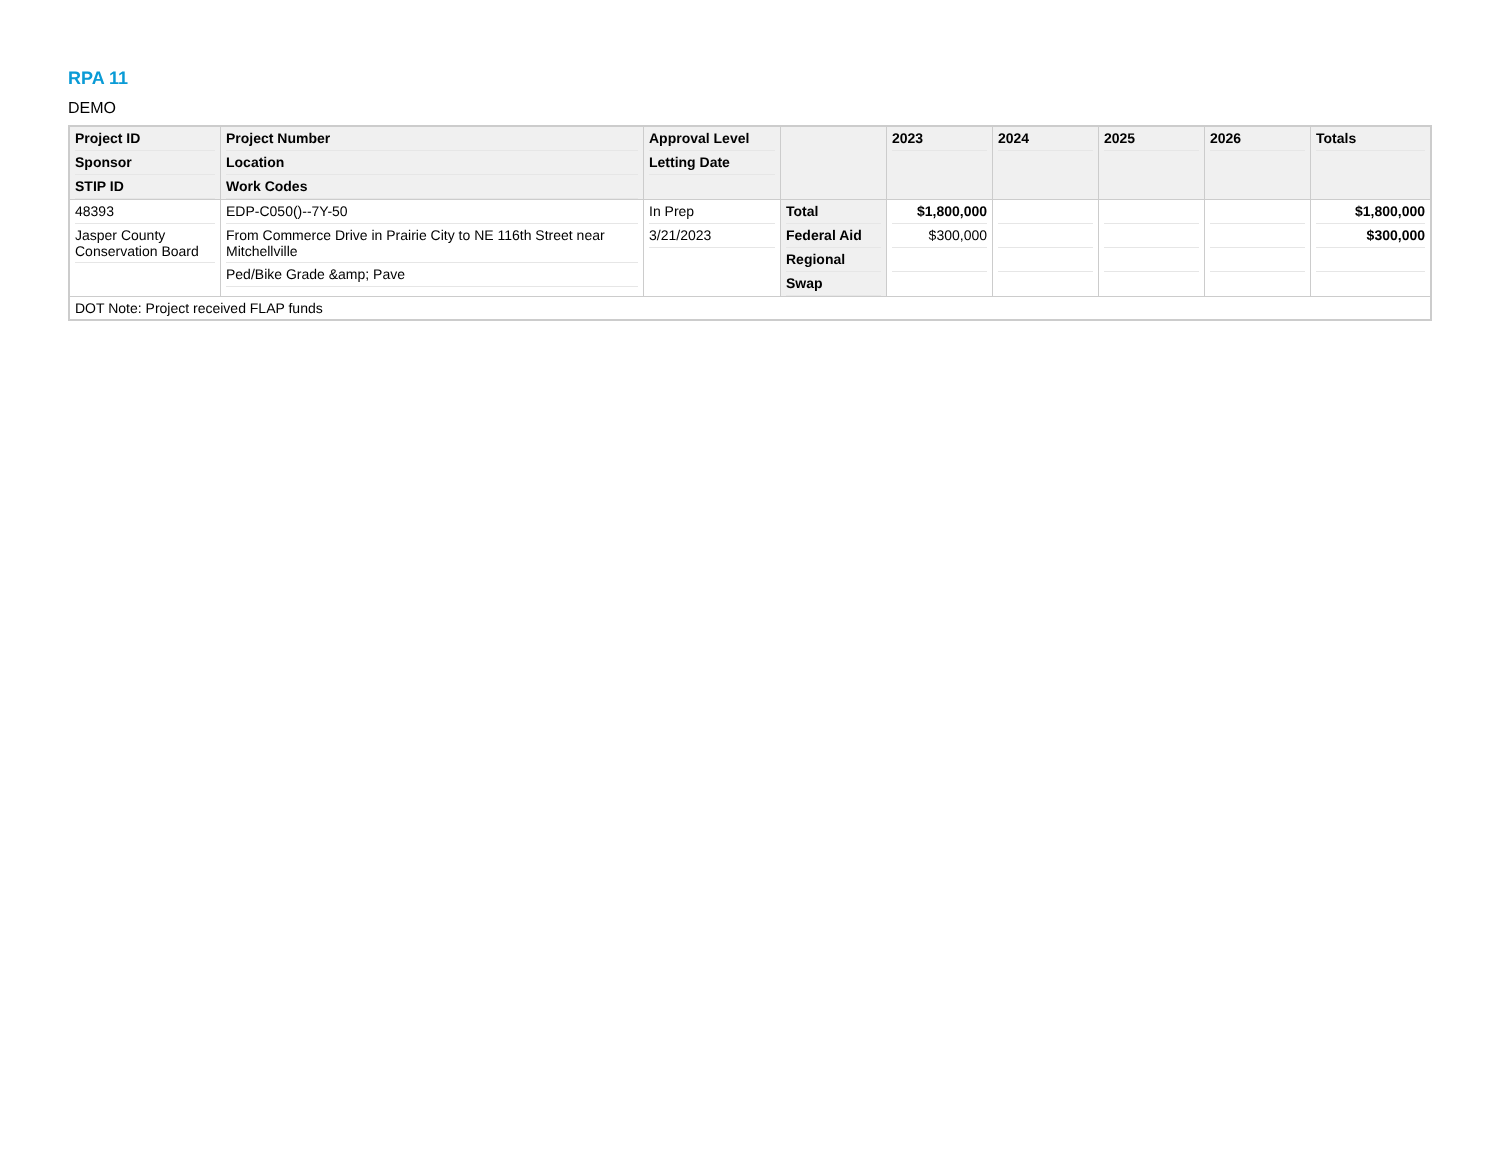RPA 11
DEMO
| Project ID Sponsor STIP ID | Project Number Location Work Codes | Approval Level Letting Date | | 2023 | 2024 | 2025 | 2026 | Totals |
| --- | --- | --- | --- | --- | --- | --- | --- | --- |
| 48393 Jasper County Conservation Board | EDP-C050()--7Y-50 From Commerce Drive in Prairie City to NE 116th Street near Mitchellville Ped/Bike Grade &amp; Pave | In Prep 3/21/2023 | Total Federal Aid Regional Swap | $1,800,000 $300,000 | | | | $1,800,000 $300,000 |
| DOT Note: Project received FLAP funds | | | | | | | | |